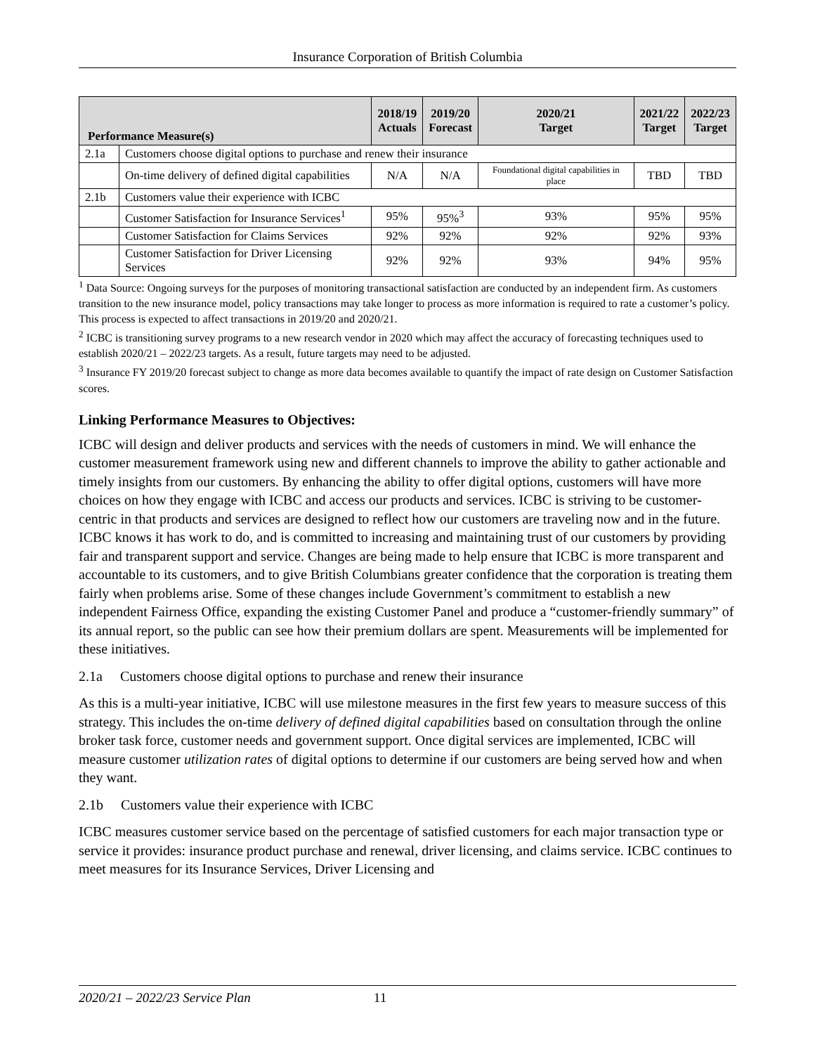Insurance Corporation of British Columbia
| Performance Measure(s) | | 2018/19 Actuals | 2019/20 Forecast | 2020/21 Target | 2021/22 Target | 2022/23 Target |
| --- | --- | --- | --- | --- | --- | --- |
| 2.1a | Customers choose digital options to purchase and renew their insurance | | | | | |
| | On-time delivery of defined digital capabilities | N/A | N/A | Foundational digital capabilities in place | TBD | TBD |
| 2.1b | Customers value their experience with ICBC | | | | | |
| | Customer Satisfaction for Insurance Services<sup>1</sup> | 95% | 95%<sup>3</sup> | 93% | 95% | 95% |
| | Customer Satisfaction for Claims Services | 92% | 92% | 92% | 92% | 93% |
| | Customer Satisfaction for Driver Licensing Services | 92% | 92% | 93% | 94% | 95% |
<sup>1</sup> Data Source: Ongoing surveys for the purposes of monitoring transactional satisfaction are conducted by an independent firm. As customers transition to the new insurance model, policy transactions may take longer to process as more information is required to rate a customer’s policy. This process is expected to affect transactions in 2019/20 and 2020/21.
<sup>2</sup> ICBC is transitioning survey programs to a new research vendor in 2020 which may affect the accuracy of forecasting techniques used to establish 2020/21 – 2022/23 targets. As a result, future targets may need to be adjusted.
<sup>3</sup> Insurance FY 2019/20 forecast subject to change as more data becomes available to quantify the impact of rate design on Customer Satisfaction scores.
Linking Performance Measures to Objectives:
ICBC will design and deliver products and services with the needs of customers in mind. We will enhance the customer measurement framework using new and different channels to improve the ability to gather actionable and timely insights from our customers. By enhancing the ability to offer digital options, customers will have more choices on how they engage with ICBC and access our products and services. ICBC is striving to be customer-centric in that products and services are designed to reflect how our customers are traveling now and in the future. ICBC knows it has work to do, and is committed to increasing and maintaining trust of our customers by providing fair and transparent support and service. Changes are being made to help ensure that ICBC is more transparent and accountable to its customers, and to give British Columbians greater confidence that the corporation is treating them fairly when problems arise. Some of these changes include Government’s commitment to establish a new independent Fairness Office, expanding the existing Customer Panel and produce a “customer-friendly summary” of its annual report, so the public can see how their premium dollars are spent. Measurements will be implemented for these initiatives.
2.1a Customers choose digital options to purchase and renew their insurance
As this is a multi-year initiative, ICBC will use milestone measures in the first few years to measure success of this strategy. This includes the on-time delivery of defined digital capabilities based on consultation through the online broker task force, customer needs and government support. Once digital services are implemented, ICBC will measure customer utilization rates of digital options to determine if our customers are being served how and when they want.
2.1b Customers value their experience with ICBC
ICBC measures customer service based on the percentage of satisfied customers for each major transaction type or service it provides: insurance product purchase and renewal, driver licensing, and claims service. ICBC continues to meet measures for its Insurance Services, Driver Licensing and
2020/21 – 2022/23 Service Plan 11